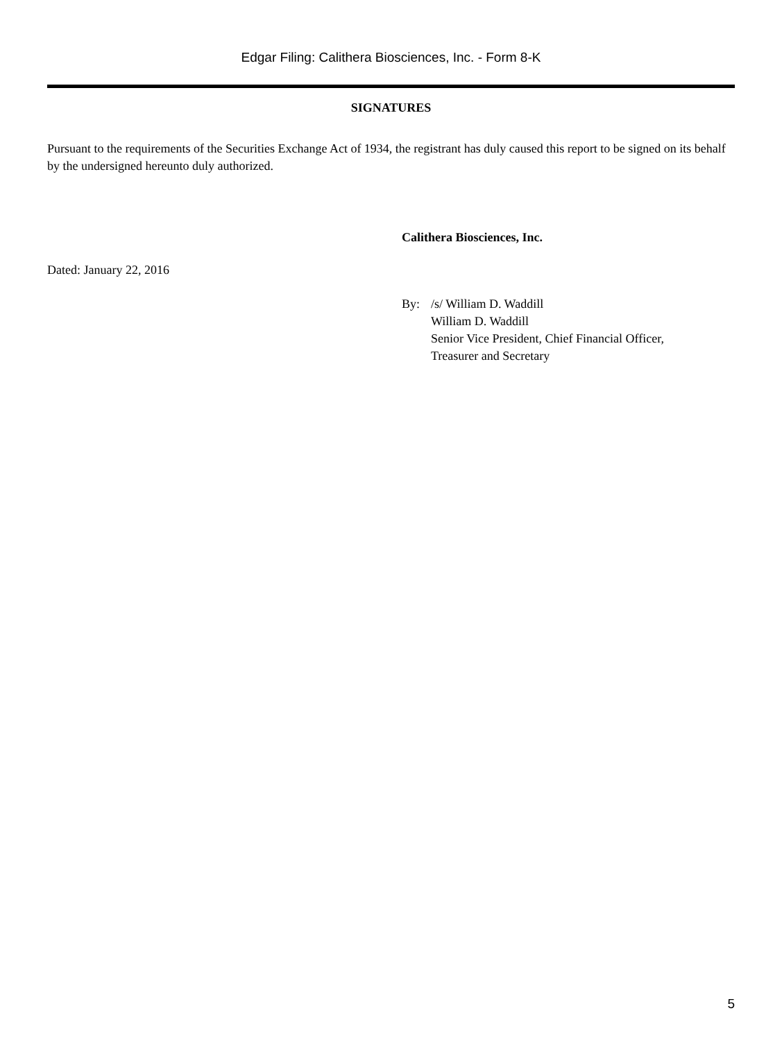Edgar Filing: Calithera Biosciences, Inc. - Form 8-K
SIGNATURES
Pursuant to the requirements of the Securities Exchange Act of 1934, the registrant has duly caused this report to be signed on its behalf by the undersigned hereunto duly authorized.
Calithera Biosciences, Inc.
Dated: January 22, 2016
By: /s/ William D. Waddill
William D. Waddill
Senior Vice President, Chief Financial Officer,
Treasurer and Secretary
5